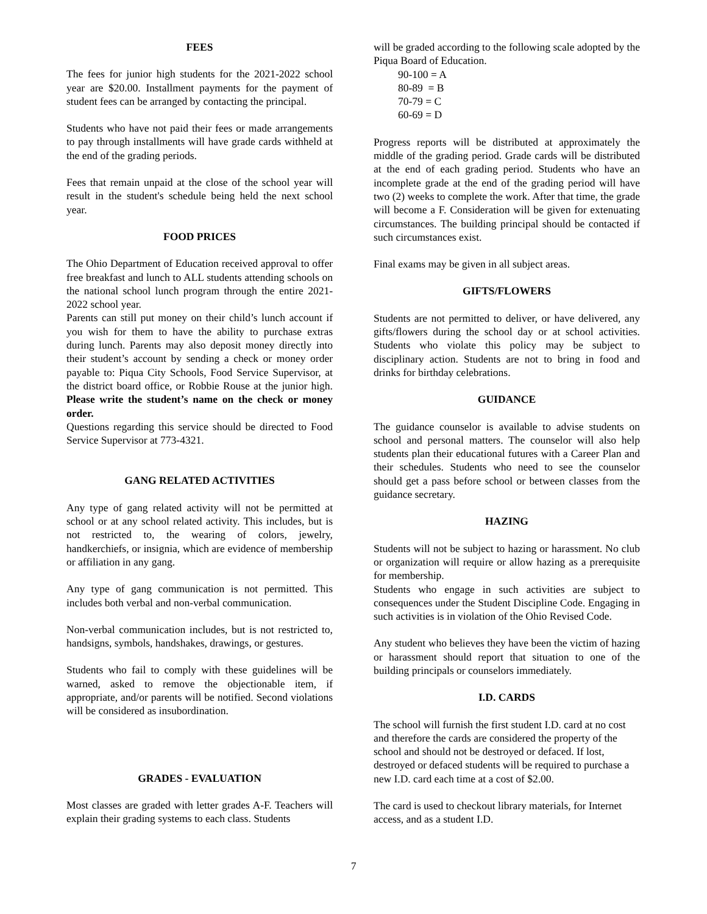FEES
The fees for junior high students for the 2021-2022 school year are $20.00. Installment payments for the payment of student fees can be arranged by contacting the principal.
Students who have not paid their fees or made arrangements to pay through installments will have grade cards withheld at the end of the grading periods.
Fees that remain unpaid at the close of the school year will result in the student's schedule being held the next school year.
FOOD PRICES
The Ohio Department of Education received approval to offer free breakfast and lunch to ALL students attending schools on the national school lunch program through the entire 2021-2022 school year.
Parents can still put money on their child’s lunch account if you wish for them to have the ability to purchase extras during lunch. Parents may also deposit money directly into their student’s account by sending a check or money order payable to: Piqua City Schools, Food Service Supervisor, at the district board office, or Robbie Rouse at the junior high. Please write the student’s name on the check or money order.
Questions regarding this service should be directed to Food Service Supervisor at 773-4321.
GANG RELATED ACTIVITIES
Any type of gang related activity will not be permitted at school or at any school related activity. This includes, but is not restricted to, the wearing of colors, jewelry, handkerchiefs, or insignia, which are evidence of membership or affiliation in any gang.
Any type of gang communication is not permitted. This includes both verbal and non-verbal communication.
Non-verbal communication includes, but is not restricted to, handsigns, symbols, handshakes, drawings, or gestures.
Students who fail to comply with these guidelines will be warned, asked to remove the objectionable item, if appropriate, and/or parents will be notified. Second violations will be considered as insubordination.
GRADES - EVALUATION
Most classes are graded with letter grades A-F. Teachers will explain their grading systems to each class. Students
will be graded according to the following scale adopted by the Piqua Board of Education.
90-100 = A
80-89 = B
70-79 = C
60-69 = D
Progress reports will be distributed at approximately the middle of the grading period. Grade cards will be distributed at the end of each grading period. Students who have an incomplete grade at the end of the grading period will have two (2) weeks to complete the work. After that time, the grade will become a F. Consideration will be given for extenuating circumstances. The building principal should be contacted if such circumstances exist.
Final exams may be given in all subject areas.
GIFTS/FLOWERS
Students are not permitted to deliver, or have delivered, any gifts/flowers during the school day or at school activities. Students who violate this policy may be subject to disciplinary action. Students are not to bring in food and drinks for birthday celebrations.
GUIDANCE
The guidance counselor is available to advise students on school and personal matters. The counselor will also help students plan their educational futures with a Career Plan and their schedules. Students who need to see the counselor should get a pass before school or between classes from the guidance secretary.
HAZING
Students will not be subject to hazing or harassment. No club or organization will require or allow hazing as a prerequisite for membership.
Students who engage in such activities are subject to consequences under the Student Discipline Code. Engaging in such activities is in violation of the Ohio Revised Code.
Any student who believes they have been the victim of hazing or harassment should report that situation to one of the building principals or counselors immediately.
I.D. CARDS
The school will furnish the first student I.D. card at no cost and therefore the cards are considered the property of the school and should not be destroyed or defaced. If lost, destroyed or defaced students will be required to purchase a new I.D. card each time at a cost of $2.00.
The card is used to checkout library materials, for Internet access, and as a student I.D.
7